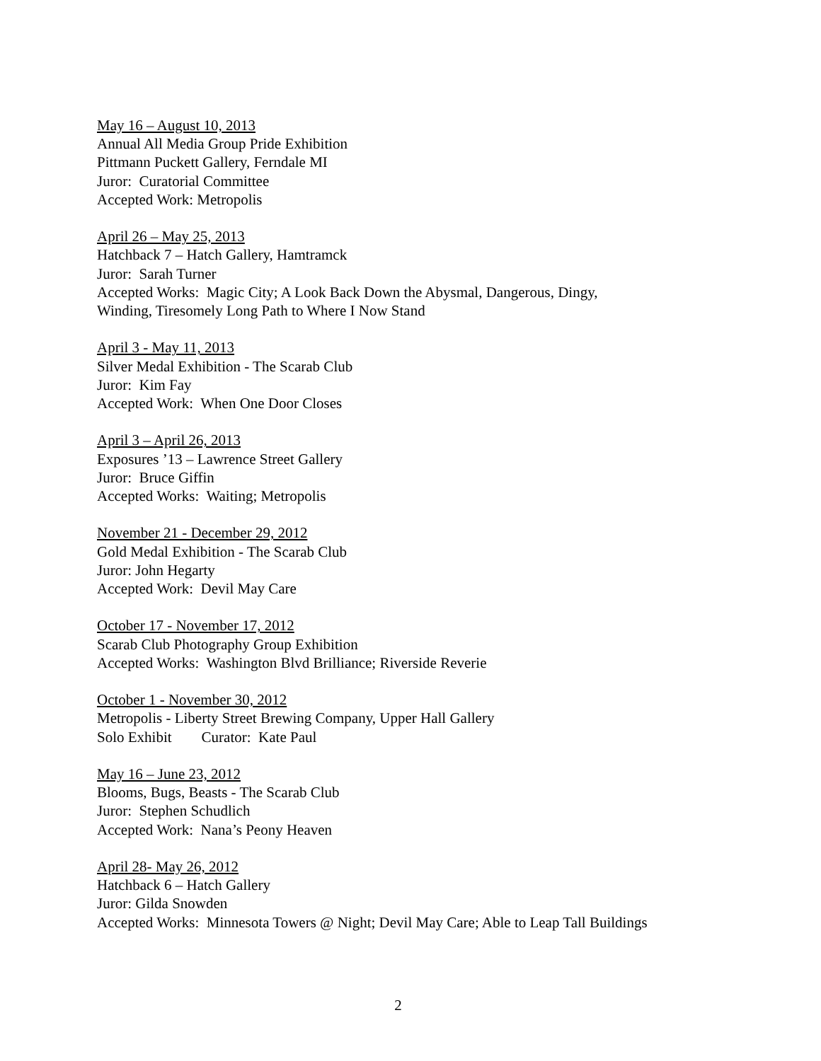May 16 – August 10, 2013
Annual All Media Group Pride Exhibition
Pittmann Puckett Gallery, Ferndale MI
Juror: Curatorial Committee
Accepted Work: Metropolis
April 26 – May 25, 2013
Hatchback 7 – Hatch Gallery, Hamtramck
Juror: Sarah Turner
Accepted Works: Magic City; A Look Back Down the Abysmal, Dangerous, Dingy,
Winding, Tiresomely Long Path to Where I Now Stand
April 3 - May 11, 2013
Silver Medal Exhibition - The Scarab Club
Juror: Kim Fay
Accepted Work: When One Door Closes
April 3 – April 26, 2013
Exposures ’13 – Lawrence Street Gallery
Juror: Bruce Giffin
Accepted Works: Waiting; Metropolis
November 21 - December 29, 2012
Gold Medal Exhibition - The Scarab Club
Juror: John Hegarty
Accepted Work: Devil May Care
October 17 - November 17, 2012
Scarab Club Photography Group Exhibition
Accepted Works: Washington Blvd Brilliance; Riverside Reverie
October 1 - November 30, 2012
Metropolis - Liberty Street Brewing Company, Upper Hall Gallery
Solo Exhibit Curator: Kate Paul
May 16 – June 23, 2012
Blooms, Bugs, Beasts - The Scarab Club
Juror: Stephen Schudlich
Accepted Work: Nana’s Peony Heaven
April 28- May 26, 2012
Hatchback 6 – Hatch Gallery
Juror: Gilda Snowden
Accepted Works: Minnesota Towers @ Night; Devil May Care; Able to Leap Tall Buildings
2